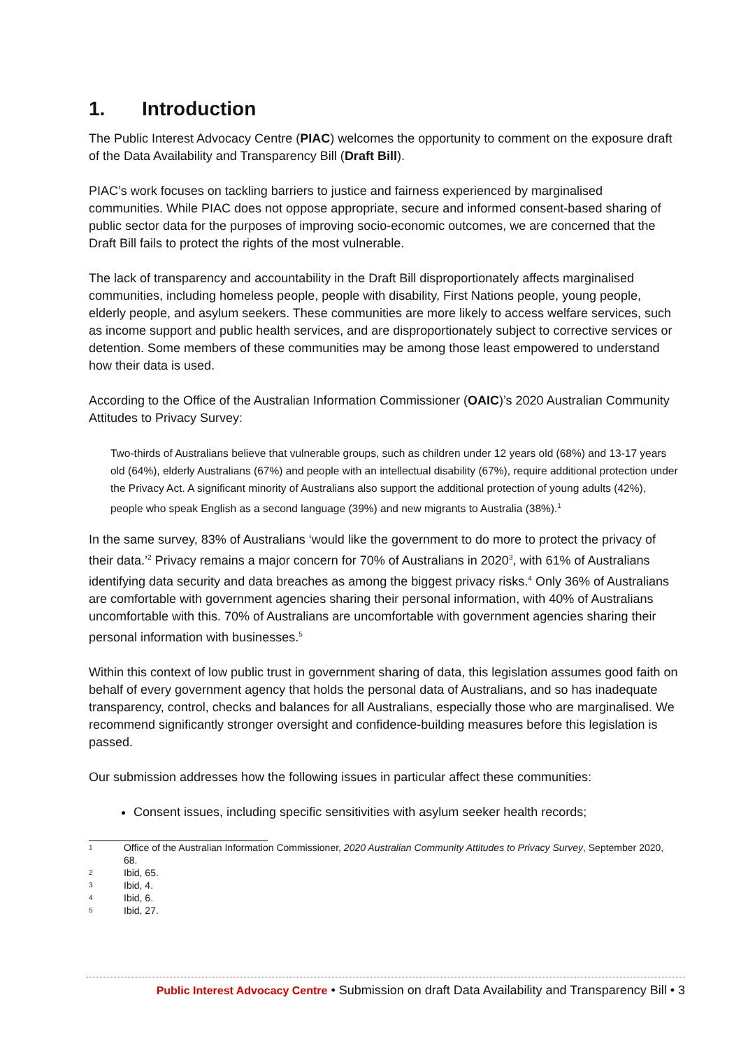1. Introduction
The Public Interest Advocacy Centre (PIAC) welcomes the opportunity to comment on the exposure draft of the Data Availability and Transparency Bill (Draft Bill).
PIAC’s work focuses on tackling barriers to justice and fairness experienced by marginalised communities. While PIAC does not oppose appropriate, secure and informed consent-based sharing of public sector data for the purposes of improving socio-economic outcomes, we are concerned that the Draft Bill fails to protect the rights of the most vulnerable.
The lack of transparency and accountability in the Draft Bill disproportionately affects marginalised communities, including homeless people, people with disability, First Nations people, young people, elderly people, and asylum seekers. These communities are more likely to access welfare services, such as income support and public health services, and are disproportionately subject to corrective services or detention. Some members of these communities may be among those least empowered to understand how their data is used.
According to the Office of the Australian Information Commissioner (OAIC)’s 2020 Australian Community Attitudes to Privacy Survey:
Two-thirds of Australians believe that vulnerable groups, such as children under 12 years old (68%) and 13-17 years old (64%), elderly Australians (67%) and people with an intellectual disability (67%), require additional protection under the Privacy Act. A significant minority of Australians also support the additional protection of young adults (42%), people who speak English as a second language (39%) and new migrants to Australia (38%).<sup>1</sup>
In the same survey, 83% of Australians ‘would like the government to do more to protect the privacy of their data.’<sup>2</sup> Privacy remains a major concern for 70% of Australians in 2020<sup>3</sup>, with 61% of Australians identifying data security and data breaches as among the biggest privacy risks.<sup>4</sup> Only 36% of Australians are comfortable with government agencies sharing their personal information, with 40% of Australians uncomfortable with this. 70% of Australians are uncomfortable with government agencies sharing their personal information with businesses.<sup>5</sup>
Within this context of low public trust in government sharing of data, this legislation assumes good faith on behalf of every government agency that holds the personal data of Australians, and so has inadequate transparency, control, checks and balances for all Australians, especially those who are marginalised. We recommend significantly stronger oversight and confidence-building measures before this legislation is passed.
Our submission addresses how the following issues in particular affect these communities:
Consent issues, including specific sensitivities with asylum seeker health records;
1 Office of the Australian Information Commissioner, 2020 Australian Community Attitudes to Privacy Survey, September 2020, 68.
2 Ibid, 65.
3 Ibid, 4.
4 Ibid, 6.
5 Ibid, 27.
Public Interest Advocacy Centre • Submission on draft Data Availability and Transparency Bill • 3